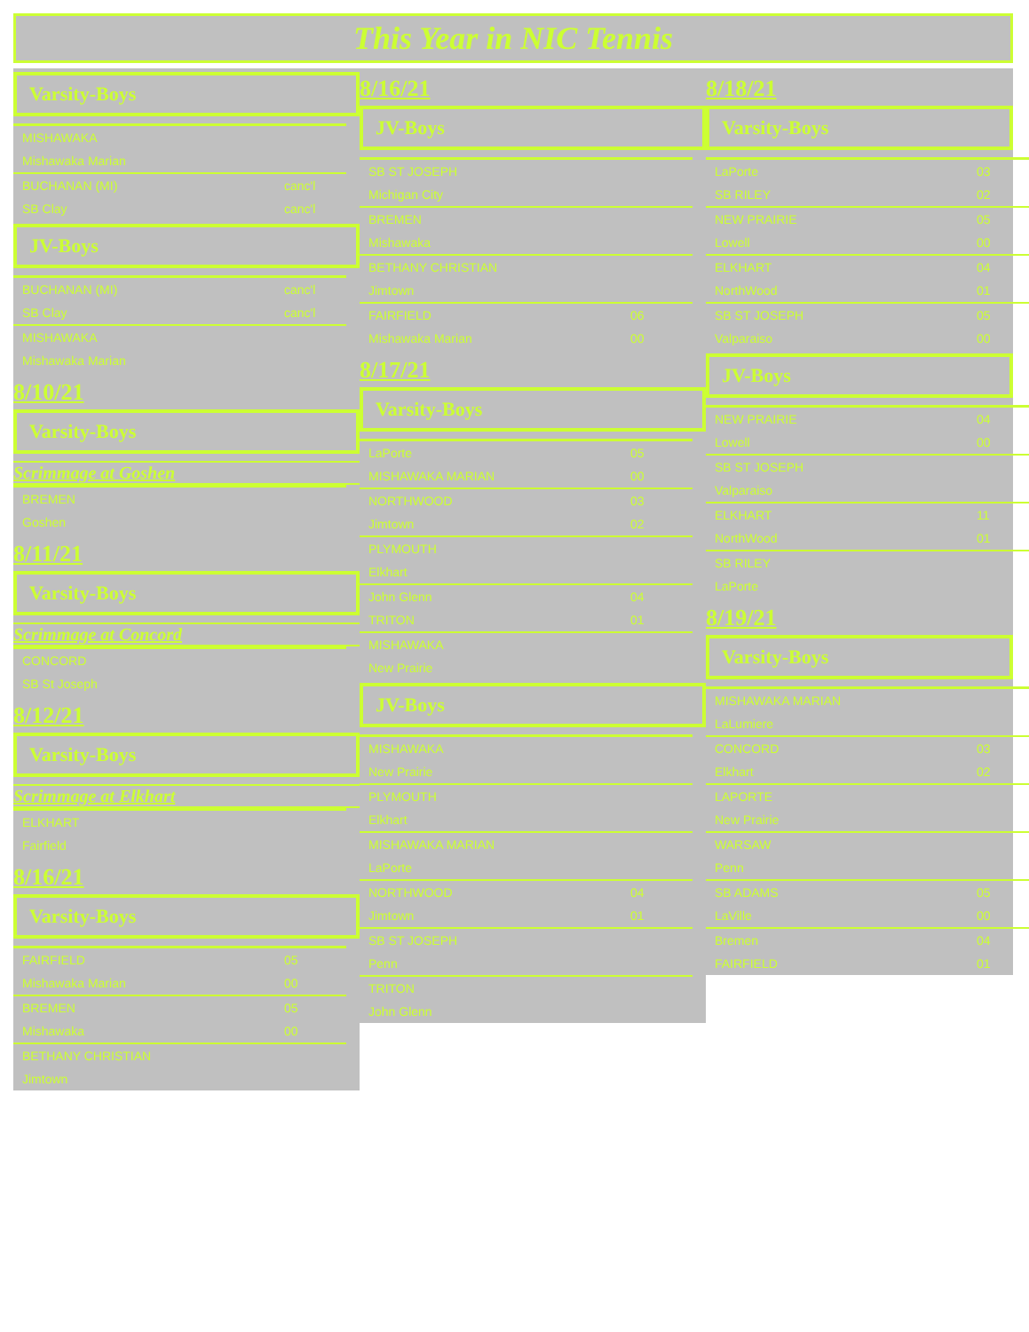This Year in NIC Tennis
Varsity-Boys
| MISHAWAKA | |
| Mishawaka Marian | |
| BUCHANAN (MI) | canc'l |
| SB Clay | canc'l |
JV-Boys
| BUCHANAN (MI) | canc'l |
| SB Clay | canc'l |
| MISHAWAKA | |
| Mishawaka Marian | |
8/10/21
Varsity-Boys
Scrimmage at Goshen
| BREMEN |
| Goshen |
8/11/21
Varsity-Boys
Scrimmage at Concord
| CONCORD |
| SB St Joseph |
8/12/21
Varsity-Boys
Scrimmage at Elkhart
| ELKHART |
| Fairfield |
8/16/21
Varsity-Boys
| FAIRFIELD | 05 |
| Mishawaka Marian | 00 |
| BREMEN | 05 |
| Mishawaka | 00 |
| BETHANY CHRISTIAN | |
| Jimtown | |
8/16/21
JV-Boys
| SB ST JOSEPH | |
| Michigan City | |
| BREMEN | |
| Mishawaka | |
| BETHANY CHRISTIAN | |
| Jimtown | |
| FAIRFIELD | 06 |
| Mishawaka Marian | 00 |
8/17/21
Varsity-Boys
| LaPorte | 05 |
| MISHAWAKA MARIAN | 00 |
| NORTHWOOD | 03 |
| Jimtown | 02 |
| PLYMOUTH | |
| Elkhart | |
| John Glenn | 04 |
| TRITON | 01 |
| MISHAWAKA | |
| New Prairie | |
JV-Boys
| MISHAWAKA | |
| New Prairie | |
| PLYMOUTH | |
| Elkhart | |
| MISHAWAKA MARIAN | |
| LaPorte | |
| NORTHWOOD | 04 |
| Jimtown | 01 |
| SB ST JOSEPH | |
| Penn | |
| TRITON | |
| John Glenn | |
8/18/21
Varsity-Boys
| LaPorte | 03 |
| SB RILEY | 02 |
| NEW PRAIRIE | 05 |
| Lowell | 00 |
| ELKHART | 04 |
| NorthWood | 01 |
| SB ST JOSEPH | 05 |
| Valparaiso | 00 |
JV-Boys
| NEW PRAIRIE | 04 |
| Lowell | 00 |
| SB ST JOSEPH | |
| Valparaiso | |
| ELKHART | 11 |
| NorthWood | 01 |
| SB RILEY | |
| LaPorte | |
8/19/21
Varsity-Boys
| MISHAWAKA MARIAN | |
| LaLumiere | |
| CONCORD | 03 |
| Elkhart | 02 |
| LAPORTE | |
| New Prairie | |
| WARSAW | |
| Penn | |
| SB ADAMS | 05 |
| LaVille | 00 |
| Bremen | 04 |
| FAIRFIELD | 01 |